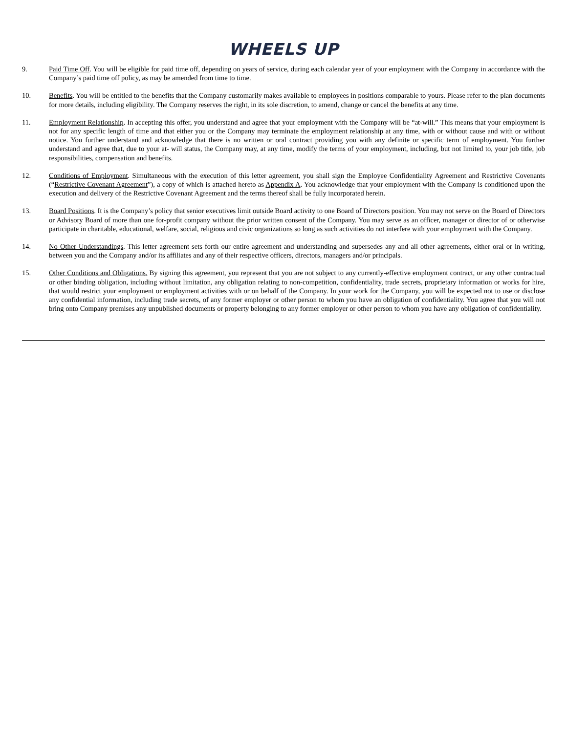WHEELS UP
9. Paid Time Off. You will be eligible for paid time off, depending on years of service, during each calendar year of your employment with the Company in accordance with the Company’s paid time off policy, as may be amended from time to time.
10. Benefits. You will be entitled to the benefits that the Company customarily makes available to employees in positions comparable to yours. Please refer to the plan documents for more details, including eligibility. The Company reserves the right, in its sole discretion, to amend, change or cancel the benefits at any time.
11. Employment Relationship. In accepting this offer, you understand and agree that your employment with the Company will be “at-will.” This means that your employment is not for any specific length of time and that either you or the Company may terminate the employment relationship at any time, with or without cause and with or without notice. You further understand and acknowledge that there is no written or oral contract providing you with any definite or specific term of employment. You further understand and agree that, due to your at- will status, the Company may, at any time, modify the terms of your employment, including, but not limited to, your job title, job responsibilities, compensation and benefits.
12. Conditions of Employment. Simultaneous with the execution of this letter agreement, you shall sign the Employee Confidentiality Agreement and Restrictive Covenants (“Restrictive Covenant Agreement”), a copy of which is attached hereto as Appendix A. You acknowledge that your employment with the Company is conditioned upon the execution and delivery of the Restrictive Covenant Agreement and the terms thereof shall be fully incorporated herein.
13. Board Positions. It is the Company’s policy that senior executives limit outside Board activity to one Board of Directors position. You may not serve on the Board of Directors or Advisory Board of more than one for-profit company without the prior written consent of the Company. You may serve as an officer, manager or director of or otherwise participate in charitable, educational, welfare, social, religious and civic organizations so long as such activities do not interfere with your employment with the Company.
14. No Other Understandings. This letter agreement sets forth our entire agreement and understanding and supersedes any and all other agreements, either oral or in writing, between you and the Company and/or its affiliates and any of their respective officers, directors, managers and/or principals.
15. Other Conditions and Obligations. By signing this agreement, you represent that you are not subject to any currently-effective employment contract, or any other contractual or other binding obligation, including without limitation, any obligation relating to non-competition, confidentiality, trade secrets, proprietary information or works for hire, that would restrict your employment or employment activities with or on behalf of the Company. In your work for the Company, you will be expected not to use or disclose any confidential information, including trade secrets, of any former employer or other person to whom you have an obligation of confidentiality. You agree that you will not bring onto Company premises any unpublished documents or property belonging to any former employer or other person to whom you have any obligation of confidentiality.